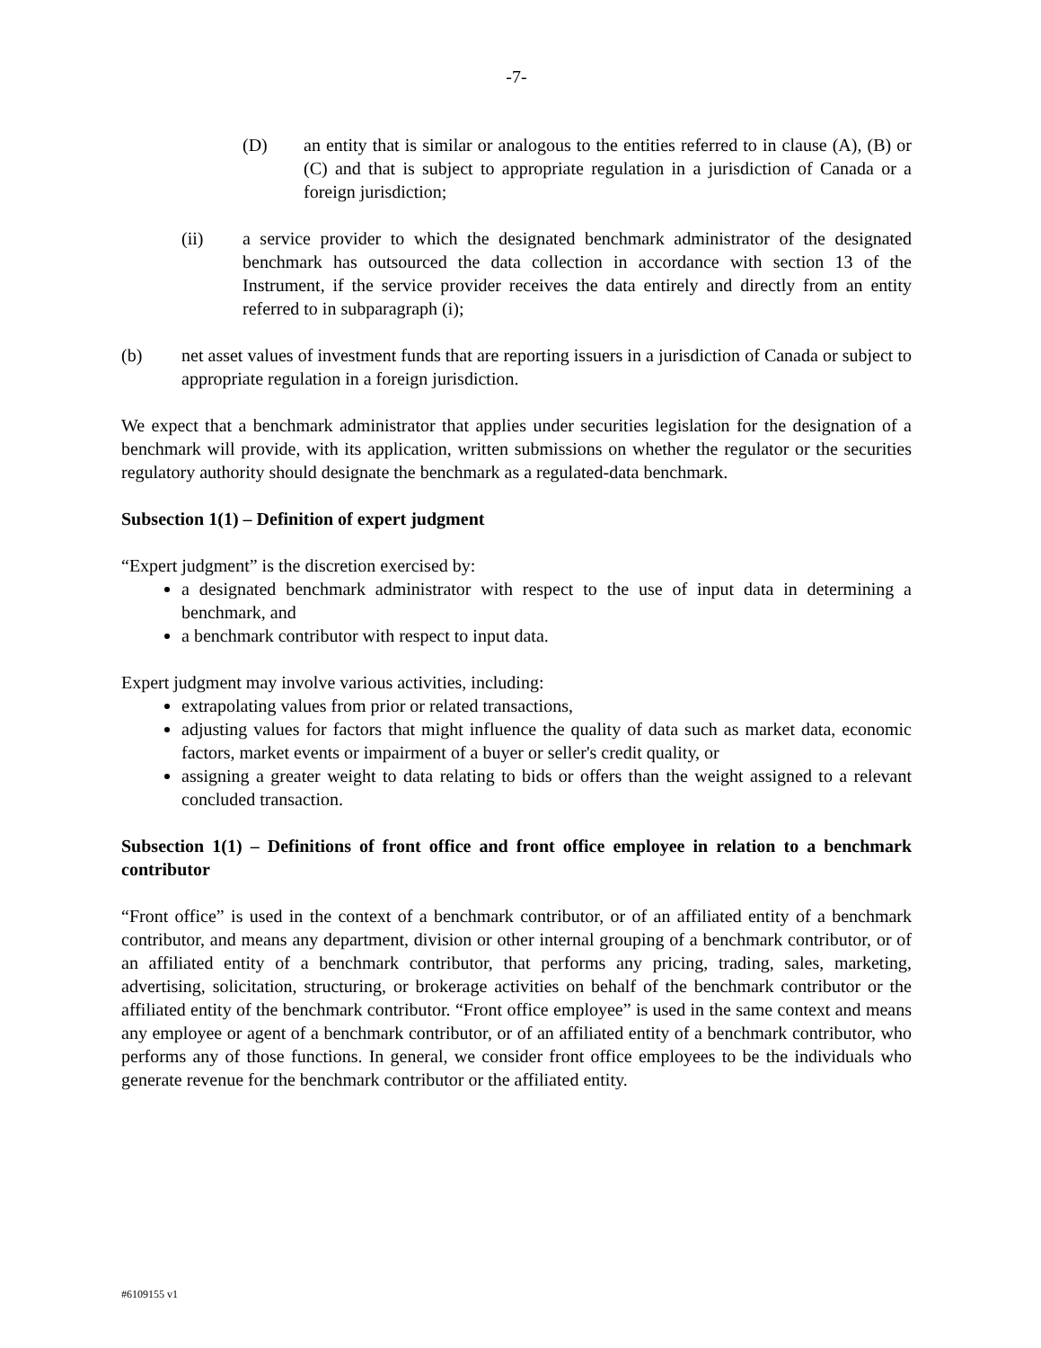-7-
(D) an entity that is similar or analogous to the entities referred to in clause (A), (B) or (C) and that is subject to appropriate regulation in a jurisdiction of Canada or a foreign jurisdiction;
(ii) a service provider to which the designated benchmark administrator of the designated benchmark has outsourced the data collection in accordance with section 13 of the Instrument, if the service provider receives the data entirely and directly from an entity referred to in subparagraph (i);
(b) net asset values of investment funds that are reporting issuers in a jurisdiction of Canada or subject to appropriate regulation in a foreign jurisdiction.
We expect that a benchmark administrator that applies under securities legislation for the designation of a benchmark will provide, with its application, written submissions on whether the regulator or the securities regulatory authority should designate the benchmark as a regulated-data benchmark.
Subsection 1(1) – Definition of expert judgment
“Expert judgment” is the discretion exercised by:
a designated benchmark administrator with respect to the use of input data in determining a benchmark, and
a benchmark contributor with respect to input data.
Expert judgment may involve various activities, including:
extrapolating values from prior or related transactions,
adjusting values for factors that might influence the quality of data such as market data, economic factors, market events or impairment of a buyer or seller's credit quality, or
assigning a greater weight to data relating to bids or offers than the weight assigned to a relevant concluded transaction.
Subsection 1(1) – Definitions of front office and front office employee in relation to a benchmark contributor
“Front office” is used in the context of a benchmark contributor, or of an affiliated entity of a benchmark contributor, and means any department, division or other internal grouping of a benchmark contributor, or of an affiliated entity of a benchmark contributor, that performs any pricing, trading, sales, marketing, advertising, solicitation, structuring, or brokerage activities on behalf of the benchmark contributor or the affiliated entity of the benchmark contributor. “Front office employee” is used in the same context and means any employee or agent of a benchmark contributor, or of an affiliated entity of a benchmark contributor, who performs any of those functions. In general, we consider front office employees to be the individuals who generate revenue for the benchmark contributor or the affiliated entity.
#6109155 v1